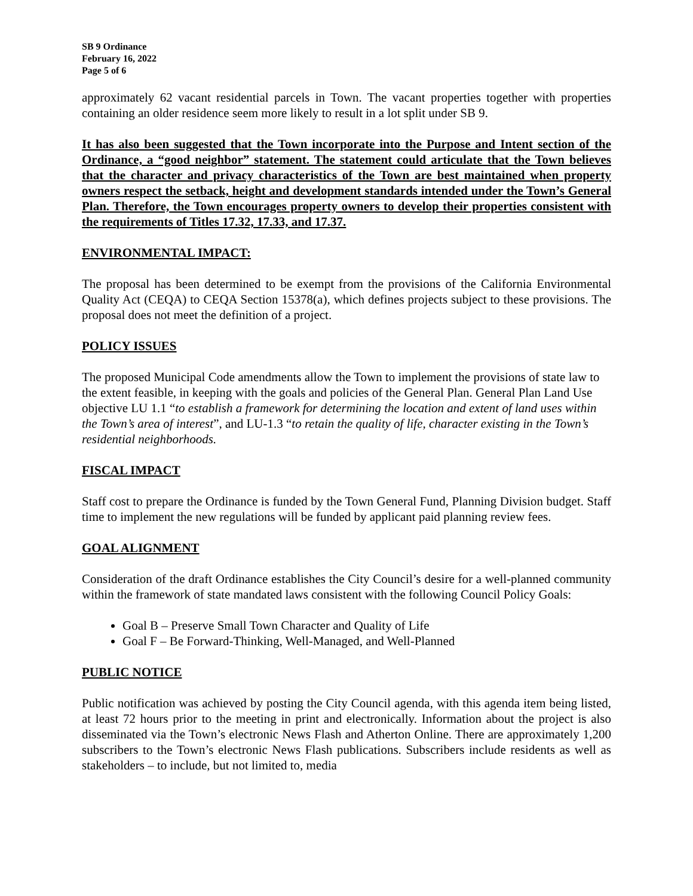SB 9 Ordinance
February 16, 2022
Page 5 of 6
approximately 62 vacant residential parcels in Town. The vacant properties together with properties containing an older residence seem more likely to result in a lot split under SB 9.
It has also been suggested that the Town incorporate into the Purpose and Intent section of the Ordinance, a “good neighbor” statement. The statement could articulate that the Town believes that the character and privacy characteristics of the Town are best maintained when property owners respect the setback, height and development standards intended under the Town’s General Plan. Therefore, the Town encourages property owners to develop their properties consistent with the requirements of Titles 17.32, 17.33, and 17.37.
ENVIRONMENTAL IMPACT:
The proposal has been determined to be exempt from the provisions of the California Environmental Quality Act (CEQA) to CEQA Section 15378(a), which defines projects subject to these provisions. The proposal does not meet the definition of a project.
POLICY ISSUES
The proposed Municipal Code amendments allow the Town to implement the provisions of state law to the extent feasible, in keeping with the goals and policies of the General Plan. General Plan Land Use objective LU 1.1 “to establish a framework for determining the location and extent of land uses within the Town’s area of interest”, and LU-1.3 “to retain the quality of life, character existing in the Town’s residential neighborhoods.
FISCAL IMPACT
Staff cost to prepare the Ordinance is funded by the Town General Fund, Planning Division budget. Staff time to implement the new regulations will be funded by applicant paid planning review fees.
GOAL ALIGNMENT
Consideration of the draft Ordinance establishes the City Council’s desire for a well-planned community within the framework of state mandated laws consistent with the following Council Policy Goals:
Goal B – Preserve Small Town Character and Quality of Life
Goal F – Be Forward-Thinking, Well-Managed, and Well-Planned
PUBLIC NOTICE
Public notification was achieved by posting the City Council agenda, with this agenda item being listed, at least 72 hours prior to the meeting in print and electronically. Information about the project is also disseminated via the Town’s electronic News Flash and Atherton Online. There are approximately 1,200 subscribers to the Town’s electronic News Flash publications. Subscribers include residents as well as stakeholders – to include, but not limited to, media